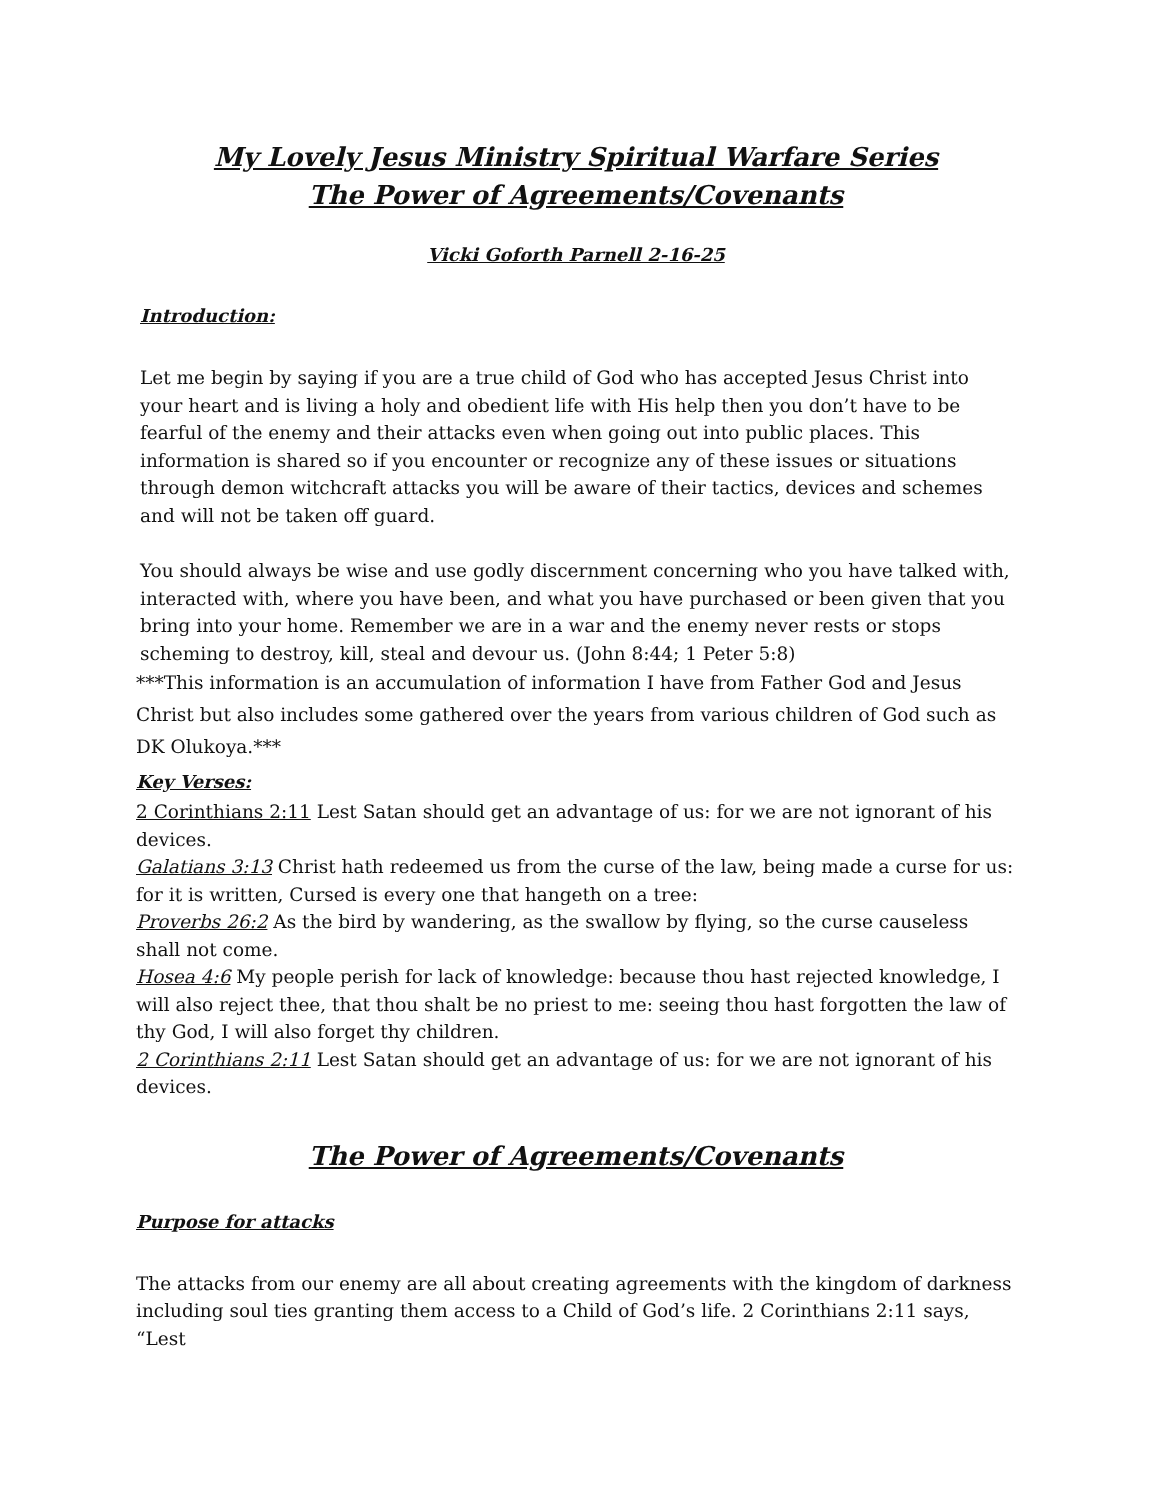My Lovely Jesus Ministry Spiritual Warfare Series
The Power of Agreements/Covenants
Vicki Goforth Parnell 2-16-25
Introduction:
Let me begin by saying if you are a true child of God who has accepted Jesus Christ into your heart and is living a holy and obedient life with His help then you don’t have to be fearful of the enemy and their attacks even when going out into public places. This information is shared so if you encounter or recognize any of these issues or situations through demon witchcraft attacks you will be aware of their tactics, devices and schemes and will not be taken off guard.
You should always be wise and use godly discernment concerning who you have talked with, interacted with, where you have been, and what you have purchased or been given that you bring into your home. Remember we are in a war and the enemy never rests or stops scheming to destroy, kill, steal and devour us. (John 8:44; 1 Peter 5:8)
***This information is an accumulation of information I have from Father God and Jesus Christ but also includes some gathered over the years from various children of God such as DK Olukoya.***
Key Verses:
2 Corinthians 2:11 Lest Satan should get an advantage of us: for we are not ignorant of his devices.
Galatians 3:13 Christ hath redeemed us from the curse of the law, being made a curse for us: for it is written, Cursed is every one that hangeth on a tree:
Proverbs 26:2 As the bird by wandering, as the swallow by flying, so the curse causeless shall not come.
Hosea 4:6 My people perish for lack of knowledge: because thou hast rejected knowledge, I will also reject thee, that thou shalt be no priest to me: seeing thou hast forgotten the law of thy God, I will also forget thy children.
2 Corinthians 2:11 Lest Satan should get an advantage of us: for we are not ignorant of his devices.
The Power of Agreements/Covenants
Purpose for attacks
The attacks from our enemy are all about creating agreements with the kingdom of darkness including soul ties granting them access to a Child of God’s life. 2 Corinthians 2:11 says, “Lest